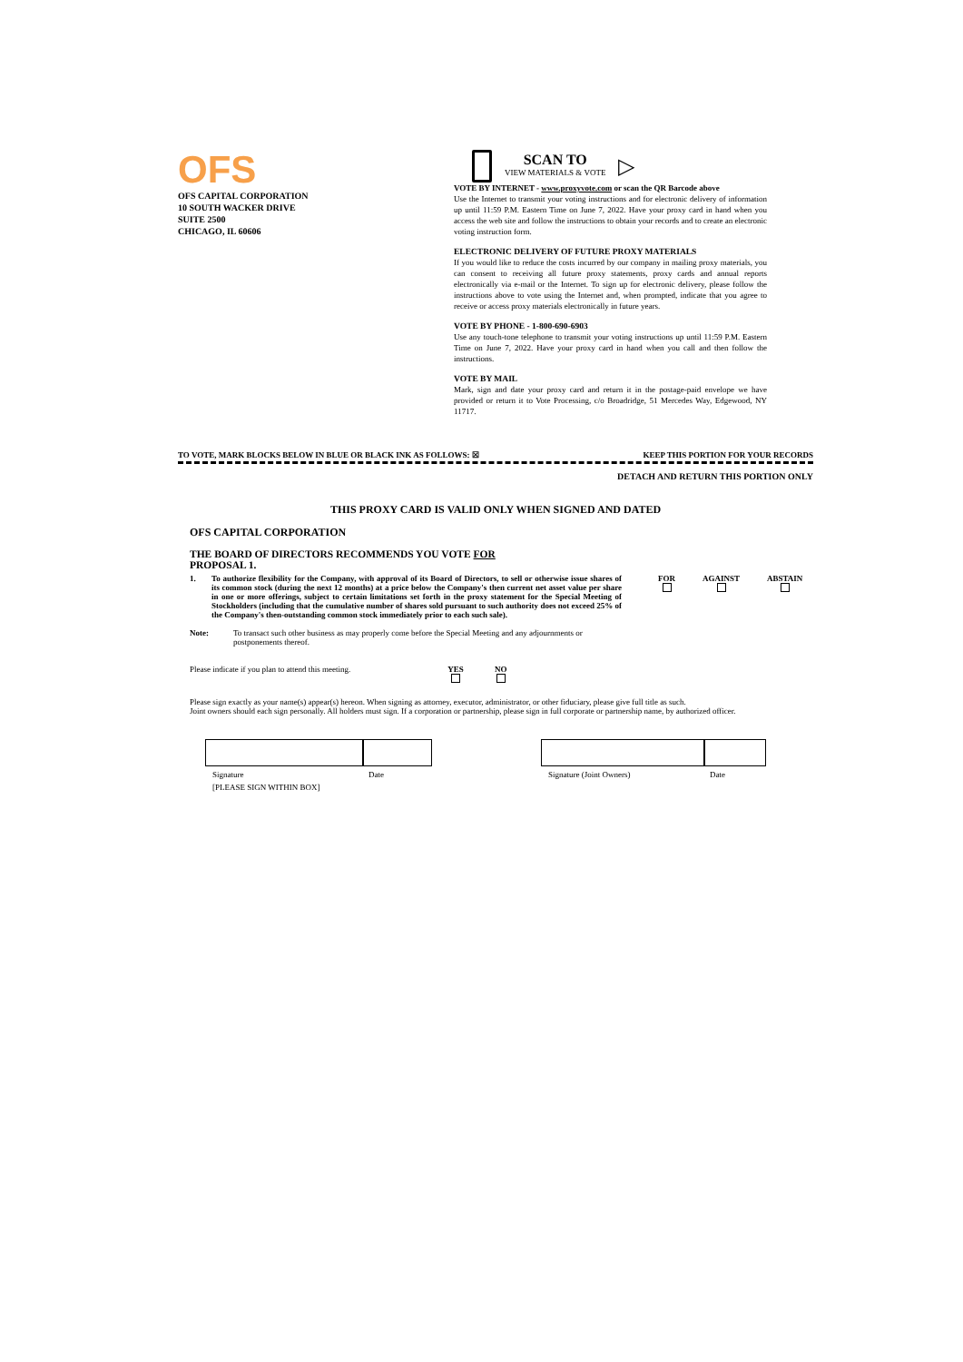OFS
OFS CAPITAL CORPORATION
10 SOUTH WACKER DRIVE
SUITE 2500
CHICAGO, IL 60606
SCAN TO
VIEW MATERIALS & VOTE
▷
VOTE BY INTERNET - www.proxyvote.com or scan the QR Barcode above
Use the Internet to transmit your voting instructions and for electronic delivery of information up until 11:59 P.M. Eastern Time on June 7, 2022. Have your proxy card in hand when you access the web site and follow the instructions to obtain your records and to create an electronic voting instruction form.
ELECTRONIC DELIVERY OF FUTURE PROXY MATERIALS
If you would like to reduce the costs incurred by our company in mailing proxy materials, you can consent to receiving all future proxy statements, proxy cards and annual reports electronically via e-mail or the Internet. To sign up for electronic delivery, please follow the instructions above to vote using the Internet and, when prompted, indicate that you agree to receive or access proxy materials electronically in future years.
VOTE BY PHONE - 1-800-690-6903
Use any touch-tone telephone to transmit your voting instructions up until 11:59 P.M. Eastern Time on June 7, 2022. Have your proxy card in hand when you call and then follow the instructions.
VOTE BY MAIL
Mark, sign and date your proxy card and return it in the postage-paid envelope we have provided or return it to Vote Processing, c/o Broadridge, 51 Mercedes Way, Edgewood, NY 11717.
TO VOTE, MARK BLOCKS BELOW IN BLUE OR BLACK INK AS FOLLOWS: ☒ KEEP THIS PORTION FOR YOUR RECORDS
DETACH AND RETURN THIS PORTION ONLY
THIS PROXY CARD IS VALID ONLY WHEN SIGNED AND DATED
OFS CAPITAL CORPORATION
THE BOARD OF DIRECTORS RECOMMENDS YOU VOTE FOR
PROPOSAL 1.
1. To authorize flexibility for the Company, with approval of its Board of Directors, to sell or otherwise issue shares of its common stock (during the next 12 months) at a price below the Company's then current net asset value per share in one or more offerings, subject to certain limitations set forth in the proxy statement for the Special Meeting of Stockholders (including that the cumulative number of shares sold pursuant to such authority does not exceed 25% of the Company's then-outstanding common stock immediately prior to each such sale).
FOR
AGAINST
ABSTAIN
Note: To transact such other business as may properly come before the Special Meeting and any adjournments or postponements thereof.
Please indicate if you plan to attend this meeting.
YES
NO
Please sign exactly as your name(s) appear(s) hereon. When signing as attorney, executor, administrator, or other fiduciary, please give full title as such.
Joint owners should each sign personally. All holders must sign. If a corporation or partnership, please sign in full corporate or partnership name, by authorized officer.
Signature Date
[PLEASE SIGN WITHIN BOX]
Signature (Joint Owners) Date